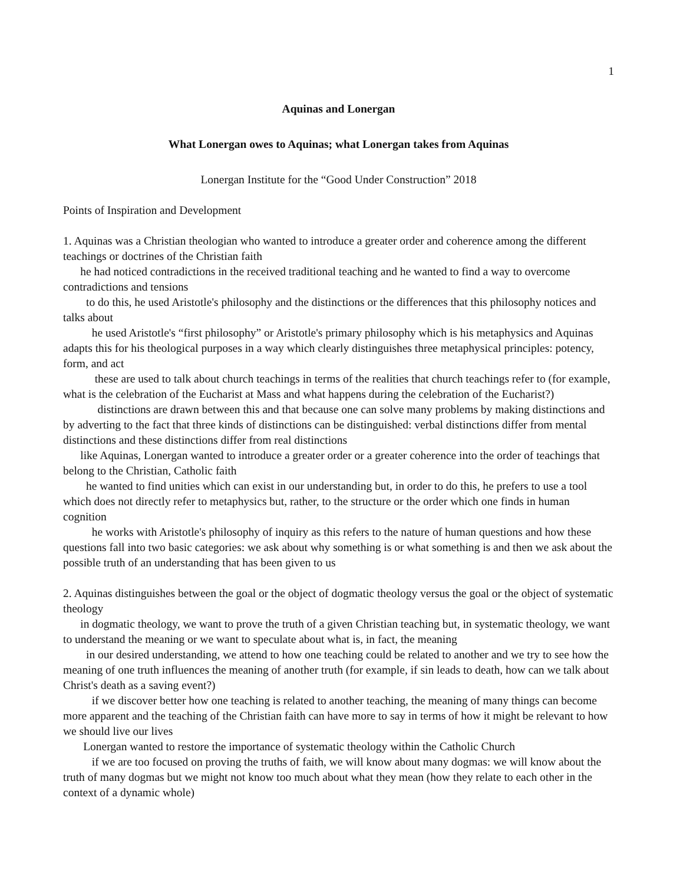1
Aquinas and Lonergan
What Lonergan owes to Aquinas; what Lonergan takes from Aquinas
Lonergan Institute for the “Good Under Construction” 2018
Points of Inspiration and Development
1. Aquinas was a Christian theologian who wanted to introduce a greater order and coherence among the different teachings or doctrines of the Christian faith
he had noticed contradictions in the received traditional teaching and he wanted to find a way to overcome contradictions and tensions
to do this, he used Aristotle's philosophy and the distinctions or the differences that this philosophy notices and talks about
he used Aristotle's “first philosophy” or Aristotle's primary philosophy which is his metaphysics and Aquinas adapts this for his theological purposes in a way which clearly distinguishes three metaphysical principles: potency, form, and act
these are used to talk about church teachings in terms of the realities that church teachings refer to (for example, what is the celebration of the Eucharist at Mass and what happens during the celebration of the Eucharist?)
distinctions are drawn between this and that because one can solve many problems by making distinctions and by adverting to the fact that three kinds of distinctions can be distinguished: verbal distinctions differ from mental distinctions and these distinctions differ from real distinctions
like Aquinas, Lonergan wanted to introduce a greater order or a greater coherence into the order of teachings that belong to the Christian, Catholic faith
he wanted to find unities which can exist in our understanding but, in order to do this, he prefers to use a tool which does not directly refer to metaphysics but, rather, to the structure or the order which one finds in human cognition
he works with Aristotle's philosophy of inquiry as this refers to the nature of human questions and how these questions fall into two basic categories: we ask about why something is or what something is and then we ask about the possible truth of an understanding that has been given to us
2. Aquinas distinguishes between the goal or the object of dogmatic theology versus the goal or the object of systematic theology
in dogmatic theology, we want to prove the truth of a given Christian teaching but, in systematic theology, we want to understand the meaning or we want to speculate about what is, in fact, the meaning
in our desired understanding, we attend to how one teaching could be related to another and we try to see how the meaning of one truth influences the meaning of another truth (for example, if sin leads to death, how can we talk about Christ's death as a saving event?)
if we discover better how one teaching is related to another teaching, the meaning of many things can become more apparent and the teaching of the Christian faith can have more to say in terms of how it might be relevant to how we should live our lives
Lonergan wanted to restore the importance of systematic theology within the Catholic Church
if we are too focused on proving the truths of faith, we will know about many dogmas: we will know about the truth of many dogmas but we might not know too much about what they mean (how they relate to each other in the context of a dynamic whole)